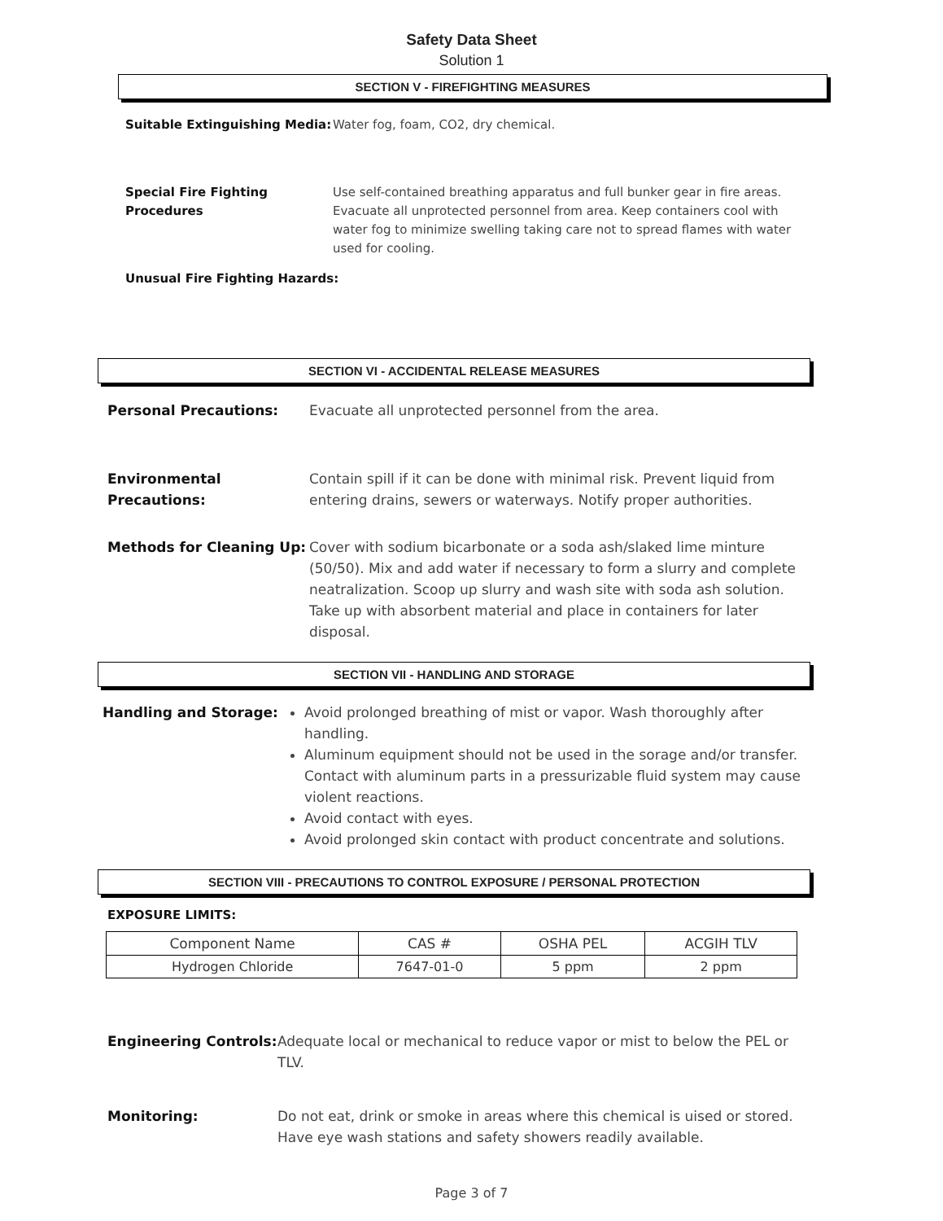Safety Data Sheet
Solution 1
SECTION V - FIREFIGHTING MEASURES
Suitable Extinguishing Media:
Water fog, foam, CO2, dry chemical.
Special Fire Fighting Procedures
Use self-contained breathing apparatus and full bunker gear in fire areas. Evacuate all unprotected personnel from area. Keep containers cool with water fog to minimize swelling taking care not to spread flames with water used for cooling.
Unusual Fire Fighting Hazards:
SECTION VI - ACCIDENTAL RELEASE MEASURES
Personal Precautions: Evacuate all unprotected personnel from the area.
Environmental Precautions:
Contain spill if it can be done with minimal risk. Prevent liquid from entering drains, sewers or waterways. Notify proper authorities.
Methods for Cleaning Up: Cover with sodium bicarbonate or a soda ash/slaked lime minture (50/50). Mix and add water if necessary to form a slurry and complete neatralization. Scoop up slurry and wash site with soda ash solution. Take up with absorbent material and place in containers for later disposal.
SECTION VII - HANDLING AND STORAGE
Handling and Storage: Avoid prolonged breathing of mist or vapor. Wash thoroughly after handling.
Aluminum equipment should not be used in the sorage and/or transfer. Contact with aluminum parts in a pressurizable fluid system may cause violent reactions.
Avoid contact with eyes.
Avoid prolonged skin contact with product concentrate and solutions.
SECTION VIII - PRECAUTIONS TO CONTROL EXPOSURE / PERSONAL PROTECTION
EXPOSURE LIMITS:
| Component Name | CAS # | OSHA PEL | ACGIH TLV |
| Hydrogen Chloride | 7647-01-0 | 5 ppm | 2 ppm |
Engineering Controls:
Adequate local or mechanical to reduce vapor or mist to below the PEL or TLV.
Monitoring: Do not eat, drink or smoke in areas where this chemical is uised or stored. Have eye wash stations and safety showers readily available.
Page 3 of 7